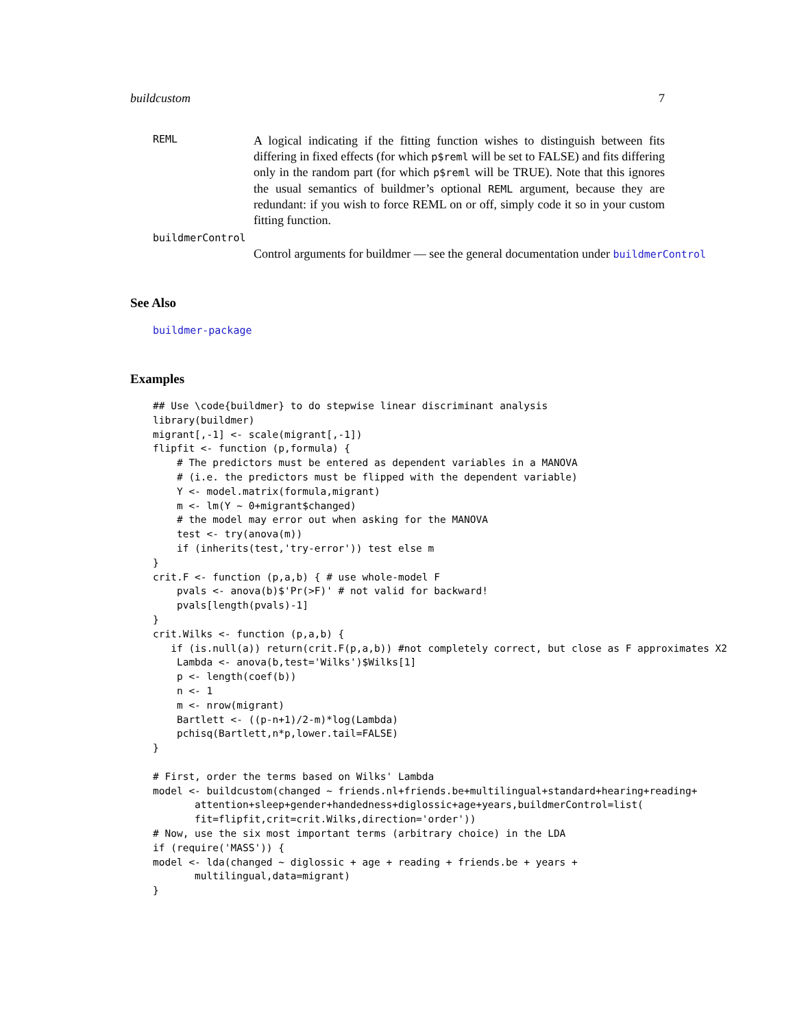buildcustom 7
REML
A logical indicating if the fitting function wishes to distinguish between fits differing in fixed effects (for which p$reml will be set to FALSE) and fits differing only in the random part (for which p$reml will be TRUE). Note that this ignores the usual semantics of buildmer’s optional REML argument, because they are redundant: if you wish to force REML on or off, simply code it so in your custom fitting function.
buildmerControl
Control arguments for buildmer — see the general documentation under buildmerControl
See Also
buildmer-package
Examples
## Use \code{buildmer} to do stepwise linear discriminant analysis
library(buildmer)
migrant[,-1] <- scale(migrant[,-1])
flipfit <- function (p,formula) {
    # The predictors must be entered as dependent variables in a MANOVA
    # (i.e. the predictors must be flipped with the dependent variable)
    Y <- model.matrix(formula,migrant)
    m <- lm(Y ~ 0+migrant$changed)
    # the model may error out when asking for the MANOVA
    test <- try(anova(m))
    if (inherits(test,'try-error')) test else m
}
crit.F <- function (p,a,b) { # use whole-model F
    pvals <- anova(b)$'Pr(>F)' # not valid for backward!
    pvals[length(pvals)-1]
}
crit.Wilks <- function (p,a,b) {
   if (is.null(a)) return(crit.F(p,a,b)) #not completely correct, but close as F approximates X2
    Lambda <- anova(b,test='Wilks')$Wilks[1]
    p <- length(coef(b))
    n <- 1
    m <- nrow(migrant)
    Bartlett <- ((p-n+1)/2-m)*log(Lambda)
    pchisq(Bartlett,n*p,lower.tail=FALSE)
}

# First, order the terms based on Wilks' Lambda
model <- buildcustom(changed ~ friends.nl+friends.be+multilingual+standard+hearing+reading+
       attention+sleep+gender+handedness+diglossic+age+years,buildmerControl=list(
       fit=flipfit,crit=crit.Wilks,direction='order'))
# Now, use the six most important terms (arbitrary choice) in the LDA
if (require('MASS')) {
model <- lda(changed ~ diglossic + age + reading + friends.be + years +
       multilingual,data=migrant)
}